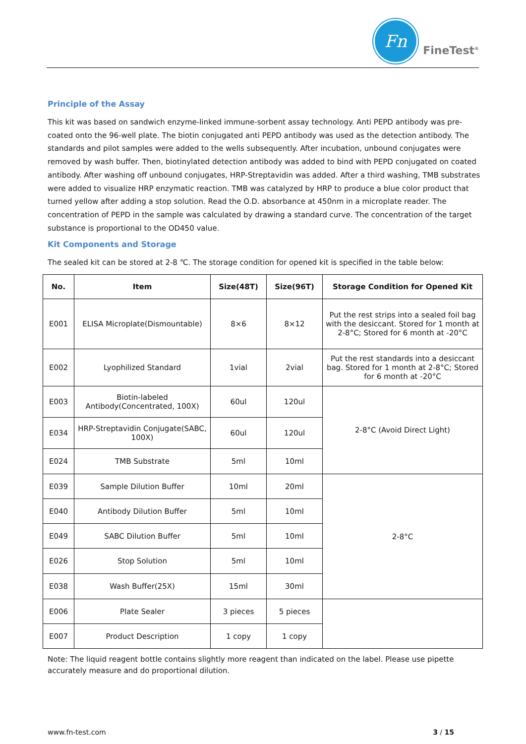Fn
FineTest<sup>®</sup>
Principle of the Assay
This kit was based on sandwich enzyme-linked immune-sorbent assay technology. Anti PEPD antibody was pre-coated onto the 96-well plate. The biotin conjugated anti PEPD antibody was used as the detection antibody. The standards and pilot samples were added to the wells subsequently. After incubation, unbound conjugates were removed by wash buffer. Then, biotinylated detection antibody was added to bind with PEPD conjugated on coated antibody. After washing off unbound conjugates, HRP-Streptavidin was added. After a third washing, TMB substrates were added to visualize HRP enzymatic reaction. TMB was catalyzed by HRP to produce a blue color product that turned yellow after adding a stop solution. Read the O.D. absorbance at 450nm in a microplate reader. The concentration of PEPD in the sample was calculated by drawing a standard curve. The concentration of the target substance is proportional to the OD450 value.
Kit Components and Storage
The sealed kit can be stored at 2-8 ℃. The storage condition for opened kit is specified in the table below:
| No. | Item | Size(48T) | Size(96T) | Storage Condition for Opened Kit |
| --- | --- | --- | --- | --- |
| E001 | ELISA Microplate(Dismountable) | 8×6 | 8×12 | Put the rest strips into a sealed foil bag with the desiccant. Stored for 1 month at 2-8°C; Stored for 6 month at -20°C |
| E002 | Lyophilized Standard | 1vial | 2vial | Put the rest standards into a desiccant bag. Stored for 1 month at 2-8°C; Stored for 6 month at -20°C |
| E003 | Biotin-labeled Antibody(Concentrated, 100X) | 60ul | 120ul | 2-8°C (Avoid Direct Light) |
| E034 | HRP-Streptavidin Conjugate(SABC, 100X) | 60ul | 120ul | |
| E024 | TMB Substrate | 5ml | 10ml | |
| E039 | Sample Dilution Buffer | 10ml | 20ml | 2-8°C |
| E040 | Antibody Dilution Buffer | 5ml | 10ml | |
| E049 | SABC Dilution Buffer | 5ml | 10ml | |
| E026 | Stop Solution | 5ml | 10ml | |
| E038 | Wash Buffer(25X) | 15ml | 30ml | |
| E006 | Plate Sealer | 3 pieces | 5 pieces | |
| E007 | Product Description | 1 copy | 1 copy | |
Note: The liquid reagent bottle contains slightly more reagent than indicated on the label. Please use pipette accurately measure and do proportional dilution.
www.fn-test.com 3 / 15